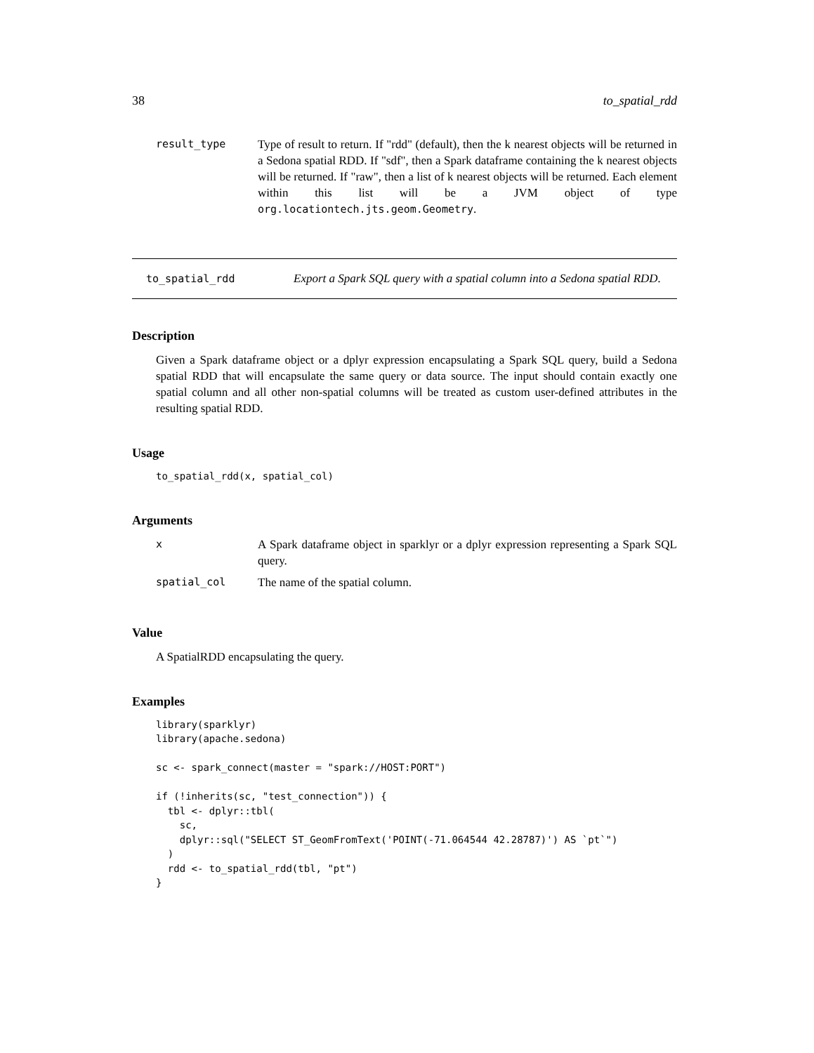38 to_spatial_rdd
result_type
Type of result to return. If "rdd" (default), then the k nearest objects will be returned in a Sedona spatial RDD. If "sdf", then a Spark dataframe containing the k nearest objects will be returned. If "raw", then a list of k nearest objects will be returned. Each element within this list will be a JVM object of type org.locationtech.jts.geom.Geometry.
to_spatial_rdd Export a Spark SQL query with a spatial column into a Sedona spatial RDD.
Description
Given a Spark dataframe object or a dplyr expression encapsulating a Spark SQL query, build a Sedona spatial RDD that will encapsulate the same query or data source. The input should contain exactly one spatial column and all other non-spatial columns will be treated as custom user-defined attributes in the resulting spatial RDD.
Usage
to_spatial_rdd(x, spatial_col)
Arguments
x
A Spark dataframe object in sparklyr or a dplyr expression representing a Spark SQL query.
spatial_col
The name of the spatial column.
Value
A SpatialRDD encapsulating the query.
Examples
library(sparklyr)
library(apache.sedona)

sc <- spark_connect(master = "spark://HOST:PORT")

if (!inherits(sc, "test_connection")) {
  tbl <- dplyr::tbl(
    sc,
    dplyr::sql("SELECT ST_GeomFromText('POINT(-71.064544 42.28787)') AS `pt`")
  )
  rdd <- to_spatial_rdd(tbl, "pt")
}